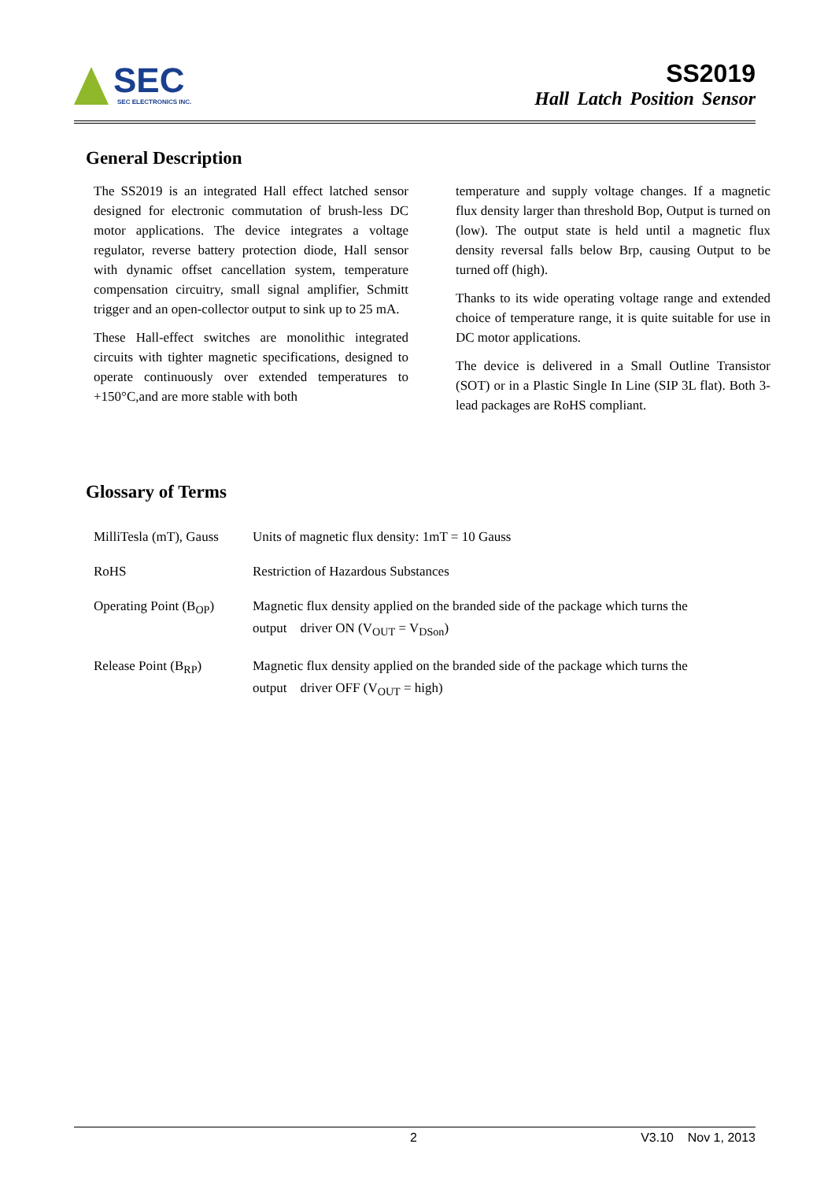SEC
SEC ELECTRONICS INC.
SS2019
Hall Latch Position Sensor
General Description
The SS2019 is an integrated Hall effect latched sensor designed for electronic commutation of brush-less DC motor applications. The device integrates a voltage regulator, reverse battery protection diode, Hall sensor with dynamic offset cancellation system, temperature compensation circuitry, small signal amplifier, Schmitt trigger and an open-collector output to sink up to 25 mA.
These Hall-effect switches are monolithic integrated circuits with tighter magnetic specifications, designed to operate continuously over extended temperatures to +150°C,and are more stable with both
temperature and supply voltage changes. If a magnetic flux density larger than threshold Bop, Output is turned on (low). The output state is held until a magnetic flux density reversal falls below Brp, causing Output to be turned off (high).
Thanks to its wide operating voltage range and extended choice of temperature range, it is quite suitable for use in DC motor applications.
The device is delivered in a Small Outline Transistor (SOT) or in a Plastic Single In Line (SIP 3L flat). Both 3-lead packages are RoHS compliant.
Glossary of Terms
MilliTesla (mT), Gauss
Units of magnetic flux density: 1mT = 10 Gauss
RoHS Restriction of Hazardous Substances
Operating Point (B<sub>OP</sub>)
Magnetic flux density applied on the branded side of the package which turns the
output driver ON (V<sub>OUT</sub> = V<sub>DSon</sub>)
Release Point (B<sub>RP</sub>) Magnetic flux density applied on the branded side of the package which turns the
output driver OFF (V<sub>OUT</sub> = high)
2 V3.10 Nov 1, 2013